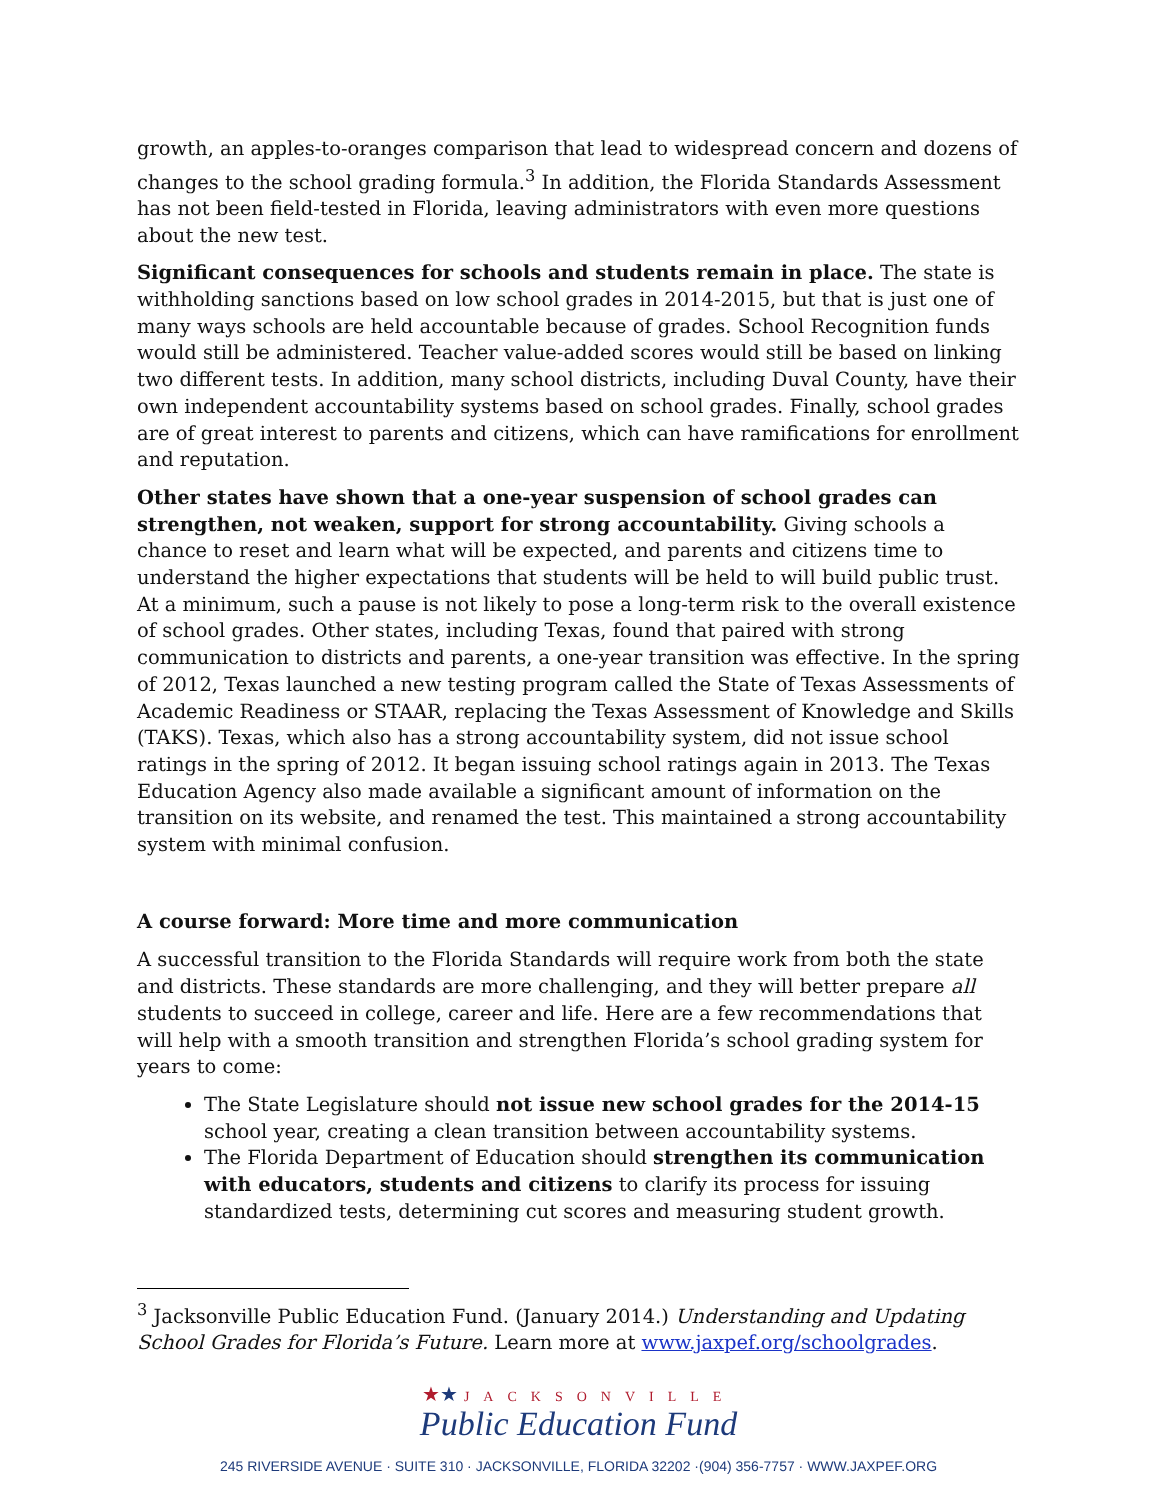growth, an apples-to-oranges comparison that lead to widespread concern and dozens of changes to the school grading formula.<sup>3</sup> In addition, the Florida Standards Assessment has not been field-tested in Florida, leaving administrators with even more questions about the new test.
Significant consequences for schools and students remain in place. The state is withholding sanctions based on low school grades in 2014-2015, but that is just one of many ways schools are held accountable because of grades. School Recognition funds would still be administered. Teacher value-added scores would still be based on linking two different tests. In addition, many school districts, including Duval County, have their own independent accountability systems based on school grades. Finally, school grades are of great interest to parents and citizens, which can have ramifications for enrollment and reputation.
Other states have shown that a one-year suspension of school grades can strengthen, not weaken, support for strong accountability. Giving schools a chance to reset and learn what will be expected, and parents and citizens time to understand the higher expectations that students will be held to will build public trust. At a minimum, such a pause is not likely to pose a long-term risk to the overall existence of school grades. Other states, including Texas, found that paired with strong communication to districts and parents, a one-year transition was effective. In the spring of 2012, Texas launched a new testing program called the State of Texas Assessments of Academic Readiness or STAAR, replacing the Texas Assessment of Knowledge and Skills (TAKS). Texas, which also has a strong accountability system, did not issue school ratings in the spring of 2012. It began issuing school ratings again in 2013. The Texas Education Agency also made available a significant amount of information on the transition on its website, and renamed the test. This maintained a strong accountability system with minimal confusion.
A course forward: More time and more communication
A successful transition to the Florida Standards will require work from both the state and districts. These standards are more challenging, and they will better prepare all students to succeed in college, career and life. Here are a few recommendations that will help with a smooth transition and strengthen Florida’s school grading system for years to come:
The State Legislature should not issue new school grades for the 2014-15 school year, creating a clean transition between accountability systems.
The Florida Department of Education should strengthen its communication with educators, students and citizens to clarify its process for issuing standardized tests, determining cut scores and measuring student growth.
<sup>3</sup> Jacksonville Public Education Fund. (January 2014.) Understanding and Updating School Grades for Florida’s Future. Learn more at www.jaxpef.org/schoolgrades.
★★ JACKSONVILLE
Public Education Fund
245 RIVERSIDE AVENUE · SUITE 310 · JACKSONVILLE, FLORIDA 32202 ·(904) 356-7757 · WWW.JAXPEF.ORG